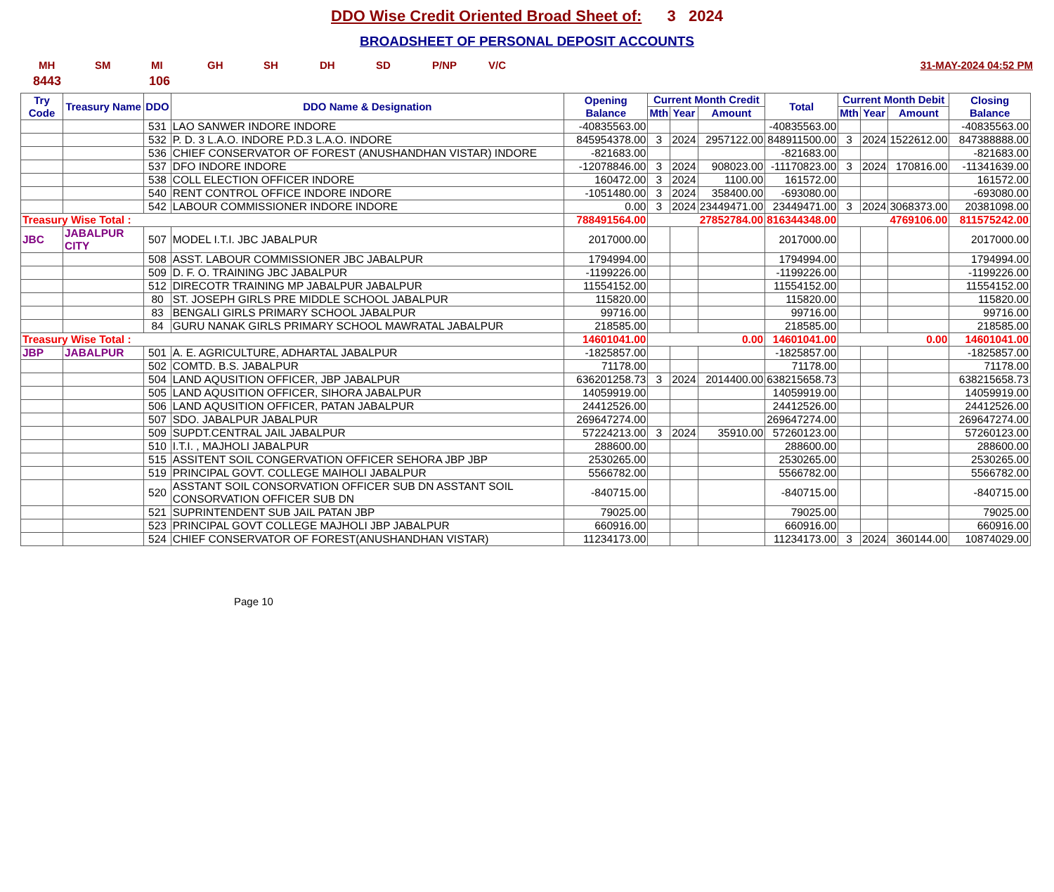DDO Wise Credit Oriented Broad Sheet of: 3 2024
BROADSHEET OF PERSONAL DEPOSIT ACCOUNTS
MH SM MI GH SH DH SD P/NP V/C 31-MAY-2024 04:52 PM
8443 106
| Try Code | Treasury Name | DDO | DDO Name & Designation | Opening Balance | Current Month Credit | | | Total | Current Month Debit | | | Closing Balance |
| --- | --- | --- | --- | --- | --- | --- | --- | --- | --- | --- | --- | --- |
| | | | | | Mth | Year | Amount | | Mth | Year | Amount | |
| | | 531 | LAO SANWER INDORE INDORE | -40835563.00 | | | | -40835563.00 | | | | -40835563.00 |
| | | 532 | P. D. 3 L.A.O. INDORE P.D.3 L.A.O. INDORE | 845954378.00 | 3 | 2024 | 2957122.00 | 848911500.00 | 3 | 2024 | 1522612.00 | 847388888.00 |
| | | 536 | CHIEF CONSERVATOR OF FOREST (ANUSHANDHAN VISTAR) INDORE | -821683.00 | | | | -821683.00 | | | | -821683.00 |
| | | 537 | DFO INDORE INDORE | -12078846.00 | 3 | 2024 | 908023.00 | -11170823.00 | 3 | 2024 | 170816.00 | -11341639.00 |
| | | 538 | COLL ELECTION OFFICER INDORE | 160472.00 | 3 | 2024 | 1100.00 | 161572.00 | | | | 161572.00 |
| | | 540 | RENT CONTROL OFFICE INDORE INDORE | -1051480.00 | 3 | 2024 | 358400.00 | -693080.00 | | | | -693080.00 |
| | | 542 | LABOUR COMMISSIONER INDORE INDORE | 0.00 | 3 | 2024 | 23449471.00 | 23449471.00 | 3 | 2024 | 3068373.00 | 20381098.00 |
| Treasury Wise Total : | | | | 788491564.00 | 27852784.00 | | | 816344348.00 | 4769106.00 | | | 811575242.00 |
| JBC | JABALPUR CITY | 507 | MODEL I.T.I. JBC JABALPUR | 2017000.00 | | | | 2017000.00 | | | | 2017000.00 |
| | | 508 | ASST. LABOUR COMMISSIONER JBC JABALPUR | 1794994.00 | | | | 1794994.00 | | | | 1794994.00 |
| | | 509 | D. F. O. TRAINING JBC JABALPUR | -1199226.00 | | | | -1199226.00 | | | | -1199226.00 |
| | | 512 | DIRECOTR TRAINING MP JABALPUR JABALPUR | 11554152.00 | | | | 11554152.00 | | | | 11554152.00 |
| | | 80 | ST. JOSEPH GIRLS PRE MIDDLE SCHOOL JABALPUR | 115820.00 | | | | 115820.00 | | | | 115820.00 |
| | | 83 | BENGALI GIRLS PRIMARY SCHOOL JABALPUR | 99716.00 | | | | 99716.00 | | | | 99716.00 |
| | | 84 | GURU NANAK GIRLS PRIMARY SCHOOL MAWRATAL JABALPUR | 218585.00 | | | | 218585.00 | | | | 218585.00 |
| Treasury Wise Total : | | | | 14601041.00 | 0.00 | | | 14601041.00 | 0.00 | | | 14601041.00 |
| JBP | JABALPUR | 501 | A. E. AGRICULTURE, ADHARTAL JABALPUR | -1825857.00 | | | | -1825857.00 | | | | -1825857.00 |
| | | 502 | COMTD. B.S. JABALPUR | 71178.00 | | | | 71178.00 | | | | 71178.00 |
| | | 504 | LAND AQUSITION OFFICER, JBP JABALPUR | 636201258.73 | 3 | 2024 | 2014400.00 | 638215658.73 | | | | 638215658.73 |
| | | 505 | LAND AQUSITION OFFICER, SIHORA JABALPUR | 14059919.00 | | | | 14059919.00 | | | | 14059919.00 |
| | | 506 | LAND AQUSITION OFFICER, PATAN JABALPUR | 24412526.00 | | | | 24412526.00 | | | | 24412526.00 |
| | | 507 | SDO. JABALPUR JABALPUR | 269647274.00 | | | | 269647274.00 | | | | 269647274.00 |
| | | 509 | SUPDT.CENTRAL JAIL JABALPUR | 57224213.00 | 3 | 2024 | 35910.00 | 57260123.00 | | | | 57260123.00 |
| | | 510 | I.T.I. , MAJHOLI JABALPUR | 288600.00 | | | | 288600.00 | | | | 288600.00 |
| | | 515 | ASSITENT SOIL CONGERVATION OFFICER SEHORA JBP JBP | 2530265.00 | | | | 2530265.00 | | | | 2530265.00 |
| | | 519 | PRINCIPAL GOVT. COLLEGE MAIHOLI JABALPUR | 5566782.00 | | | | 5566782.00 | | | | 5566782.00 |
| | | 520 | ASSTANT SOIL CONSORVATION OFFICER SUB DN ASSTANT SOIL CONSORVATION OFFICER SUB DN | -840715.00 | | | | -840715.00 | | | | -840715.00 |
| | | 521 | SUPRINTENDENT SUB JAIL PATAN JBP | 79025.00 | | | | 79025.00 | | | | 79025.00 |
| | | 523 | PRINCIPAL GOVT COLLEGE MAJHOLI JBP JABALPUR | 660916.00 | | | | 660916.00 | | | | 660916.00 |
| | | 524 | CHIEF CONSERVATOR OF FOREST(ANUSHANDHAN VISTAR) | 11234173.00 | | | | 11234173.00 | 3 | 2024 | 360144.00 | 10874029.00 |
Page 10